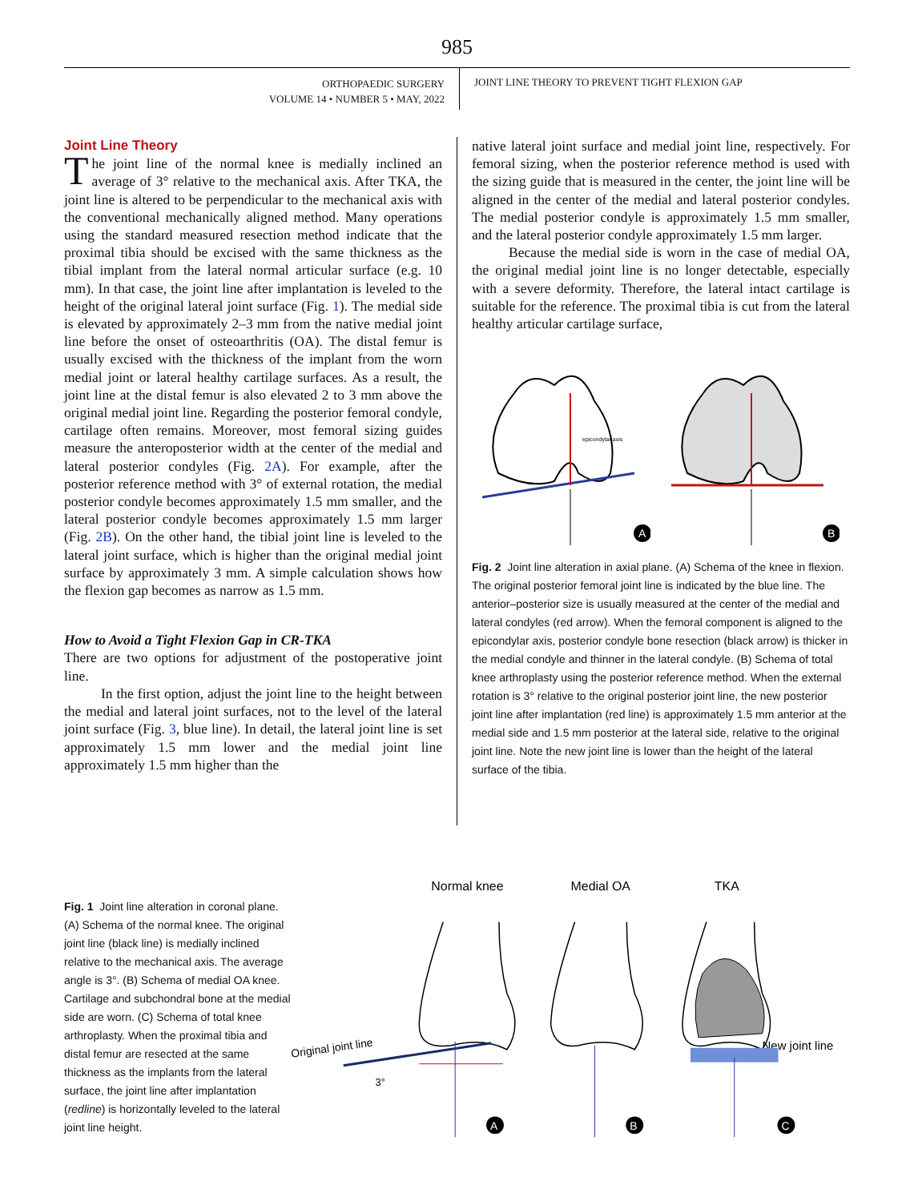985
ORTHOPAEDIC SURGERY
VOLUME 14 • NUMBER 5 • MAY, 2022
JOINT LINE THEORY TO PREVENT TIGHT FLEXION GAP
Joint Line Theory
The joint line of the normal knee is medially inclined an average of 3° relative to the mechanical axis. After TKA, the joint line is altered to be perpendicular to the mechanical axis with the conventional mechanically aligned method. Many operations using the standard measured resection method indicate that the proximal tibia should be excised with the same thickness as the tibial implant from the lateral normal articular surface (e.g. 10 mm). In that case, the joint line after implantation is leveled to the height of the original lateral joint surface (Fig. 1). The medial side is elevated by approximately 2–3 mm from the native medial joint line before the onset of osteoarthritis (OA). The distal femur is usually excised with the thickness of the implant from the worn medial joint or lateral healthy cartilage surfaces. As a result, the joint line at the distal femur is also elevated 2 to 3 mm above the original medial joint line. Regarding the posterior femoral condyle, cartilage often remains. Moreover, most femoral sizing guides measure the anteroposterior width at the center of the medial and lateral posterior condyles (Fig. 2A). For example, after the posterior reference method with 3° of external rotation, the medial posterior condyle becomes approximately 1.5 mm smaller, and the lateral posterior condyle becomes approximately 1.5 mm larger (Fig. 2B). On the other hand, the tibial joint line is leveled to the lateral joint surface, which is higher than the original medial joint surface by approximately 3 mm. A simple calculation shows how the flexion gap becomes as narrow as 1.5 mm.
How to Avoid a Tight Flexion Gap in CR-TKA
There are two options for adjustment of the postoperative joint line.
In the first option, adjust the joint line to the height between the medial and lateral joint surfaces, not to the level of the lateral joint surface (Fig. 3, blue line). In detail, the lateral joint line is set approximately 1.5 mm lower and the medial joint line approximately 1.5 mm higher than the
native lateral joint surface and medial joint line, respectively. For femoral sizing, when the posterior reference method is used with the sizing guide that is measured in the center, the joint line will be aligned in the center of the medial and lateral posterior condyles. The medial posterior condyle is approximately 1.5 mm smaller, and the lateral posterior condyle approximately 1.5 mm larger.
Because the medial side is worn in the case of medial OA, the original medial joint line is no longer detectable, especially with a severe deformity. Therefore, the lateral intact cartilage is suitable for the reference. The proximal tibia is cut from the lateral healthy articular cartilage surface,
epicondylar axis
A
B
Fig. 2 Joint line alteration in axial plane. (A) Schema of the knee in flexion. The original posterior femoral joint line is indicated by the blue line. The anterior–posterior size is usually measured at the center of the medial and lateral condyles (red arrow). When the femoral component is aligned to the epicondylar axis, posterior condyle bone resection (black arrow) is thicker in the medial condyle and thinner in the lateral condyle. (B) Schema of total knee arthroplasty using the posterior reference method. When the external rotation is 3° relative to the original posterior joint line, the new posterior joint line after implantation (red line) is approximately 1.5 mm anterior at the medial side and 1.5 mm posterior at the lateral side, relative to the original joint line. Note the new joint line is lower than the height of the lateral surface of the tibia.
Fig. 1 Joint line alteration in coronal plane. (A) Schema of the normal knee. The original joint line (black line) is medially inclined relative to the mechanical axis. The average angle is 3°. (B) Schema of medial OA knee. Cartilage and subchondral bone at the medial side are worn. (C) Schema of total knee arthroplasty. When the proximal tibia and distal femur are resected at the same thickness as the implants from the lateral surface, the joint line after implantation (redline) is horizontally leveled to the lateral joint line height.
Normal knee
Medial OA
TKA
Original joint line
3°
New joint line
A
B
C